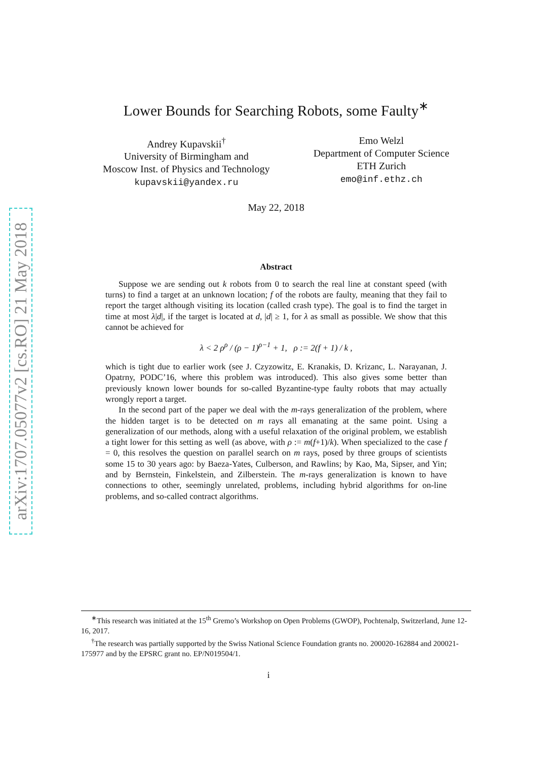arXiv:1707.05077v2 [cs.RO] 21 May 2018
Lower Bounds for Searching Robots, some Faulty<sup>∗</sup>
Andrey Kupavskii<sup>†</sup>
University of Birmingham and
Moscow Inst. of Physics and Technology
kupavskii@yandex.ru
Emo Welzl
Department of Computer Science
ETH Zurich
emo@inf.ethz.ch
May 22, 2018
Abstract
Suppose we are sending out k robots from 0 to search the real line at constant speed (with turns) to find a target at an unknown location; f of the robots are faulty, meaning that they fail to report the target although visiting its location (called crash type). The goal is to find the target in time at most λ|d|, if the target is located at d, |d| ≥ 1, for λ as small as possible. We show that this cannot be achieved for
λ < 2 ρ<sup>ρ</sup> / (ρ − 1)<sup>ρ−1</sup> + 1, ρ := 2(f + 1) / k ,
which is tight due to earlier work (see J. Czyzowitz, E. Kranakis, D. Krizanc, L. Narayanan, J. Opatrny, PODC’16, where this problem was introduced). This also gives some better than previously known lower bounds for so-called Byzantine-type faulty robots that may actually wrongly report a target.
In the second part of the paper we deal with the m-rays generalization of the problem, where the hidden target is to be detected on m rays all emanating at the same point. Using a generalization of our methods, along with a useful relaxation of the original problem, we establish a tight lower for this setting as well (as above, with ρ := m(f+1)/k). When specialized to the case f = 0, this resolves the question on parallel search on m rays, posed by three groups of scientists some 15 to 30 years ago: by Baeza-Yates, Culberson, and Rawlins; by Kao, Ma, Sipser, and Yin; and by Bernstein, Finkelstein, and Zilberstein. The m-rays generalization is known to have connections to other, seemingly unrelated, problems, including hybrid algorithms for on-line problems, and so-called contract algorithms.
<sup>∗</sup>This research was initiated at the 15<sup>th</sup> Gremo’s Workshop on Open Problems (GWOP), Pochtenalp, Switzerland, June 12-16, 2017.
<sup>†</sup> The research was partially supported by the Swiss National Science Foundation grants no. 200020-162884 and 200021-175977 and by the EPSRC grant no. EP/N019504/1.
i